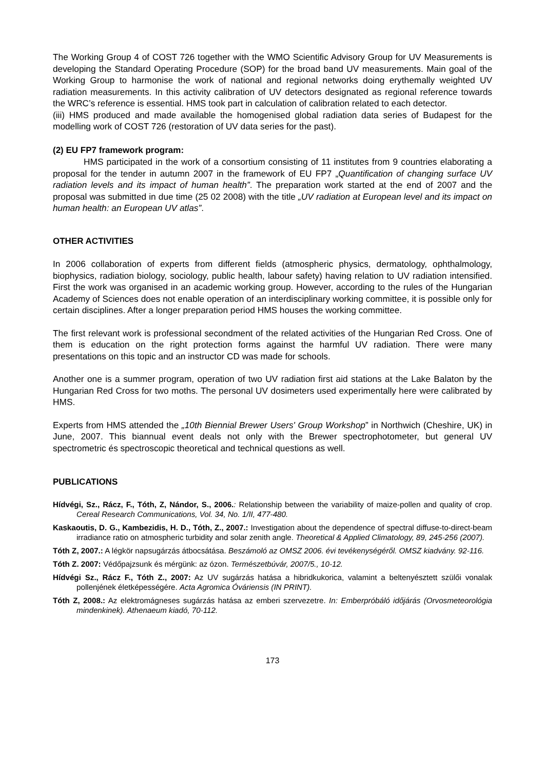The Working Group 4 of COST 726 together with the WMO Scientific Advisory Group for UV Measurements is developing the Standard Operating Procedure (SOP) for the broad band UV measurements. Main goal of the Working Group to harmonise the work of national and regional networks doing erythemally weighted UV radiation measurements. In this activity calibration of UV detectors designated as regional reference towards the WRC’s reference is essential. HMS took part in calculation of calibration related to each detector.
(iii) HMS produced and made available the homogenised global radiation data series of Budapest for the modelling work of COST 726 (restoration of UV data series for the past).
(2) EU FP7 framework program:
HMS participated in the work of a consortium consisting of 11 institutes from 9 countries elaborating a proposal for the tender in autumn 2007 in the framework of EU FP7 „Quantification of changing surface UV radiation levels and its impact of human health”. The preparation work started at the end of 2007 and the proposal was submitted in due time (25 02 2008) with the title „UV radiation at European level and its impact on human health: an European UV atlas”.
OTHER ACTIVITIES
In 2006 collaboration of experts from different fields (atmospheric physics, dermatology, ophthalmology, biophysics, radiation biology, sociology, public health, labour safety) having relation to UV radiation intensified. First the work was organised in an academic working group. However, according to the rules of the Hungarian Academy of Sciences does not enable operation of an interdisciplinary working committee, it is possible only for certain disciplines. After a longer preparation period HMS houses the working committee.
The first relevant work is professional secondment of the related activities of the Hungarian Red Cross. One of them is education on the right protection forms against the harmful UV radiation. There were many presentations on this topic and an instructor CD was made for schools.
Another one is a summer program, operation of two UV radiation first aid stations at the Lake Balaton by the Hungarian Red Cross for two moths. The personal UV dosimeters used experimentally here were calibrated by HMS.
Experts from HMS attended the „10th Biennial Brewer Users' Group Workshop” in Northwich (Cheshire, UK) in June, 2007. This biannual event deals not only with the Brewer spectrophotometer, but general UV spectrometric és spectroscopic theoretical and technical questions as well.
PUBLICATIONS
Hídvégi, Sz., Rácz, F., Tóth, Z, Nándor, S., 2006.: Relationship between the variability of maize-pollen and quality of crop. Cereal Research Communications, Vol. 34, No. 1/II, 477-480.
Kaskaoutis, D. G., Kambezidis, H. D., Tóth, Z., 2007.: Investigation about the dependence of spectral diffuse-to-direct-beam irradiance ratio on atmospheric turbidity and solar zenith angle. Theoretical & Applied Climatology, 89, 245-256 (2007).
Tóth Z, 2007.: A légkör napsugárzás átbocsátása. Beszámoló az OMSZ 2006. évi tevékenységéről. OMSZ kiadvány. 92-116.
Tóth Z. 2007: Védőpajzsunk és mérgünk: az ózon. Természetbúvár, 2007/5., 10-12.
Hídvégi Sz., Rácz F., Tóth Z., 2007: Az UV sugárzás hatása a hibridkukorica, valamint a beltenyésztett szülői vonalak pollenjének életképességére. Acta Agromica Óváriensis (IN PRINT).
Tóth Z, 2008.: Az elektromágneses sugárzás hatása az emberi szervezetre. In: Emberpróbáló időjárás (Orvosmeteorológia mindenkinek). Athenaeum kiadó, 70-112.
173